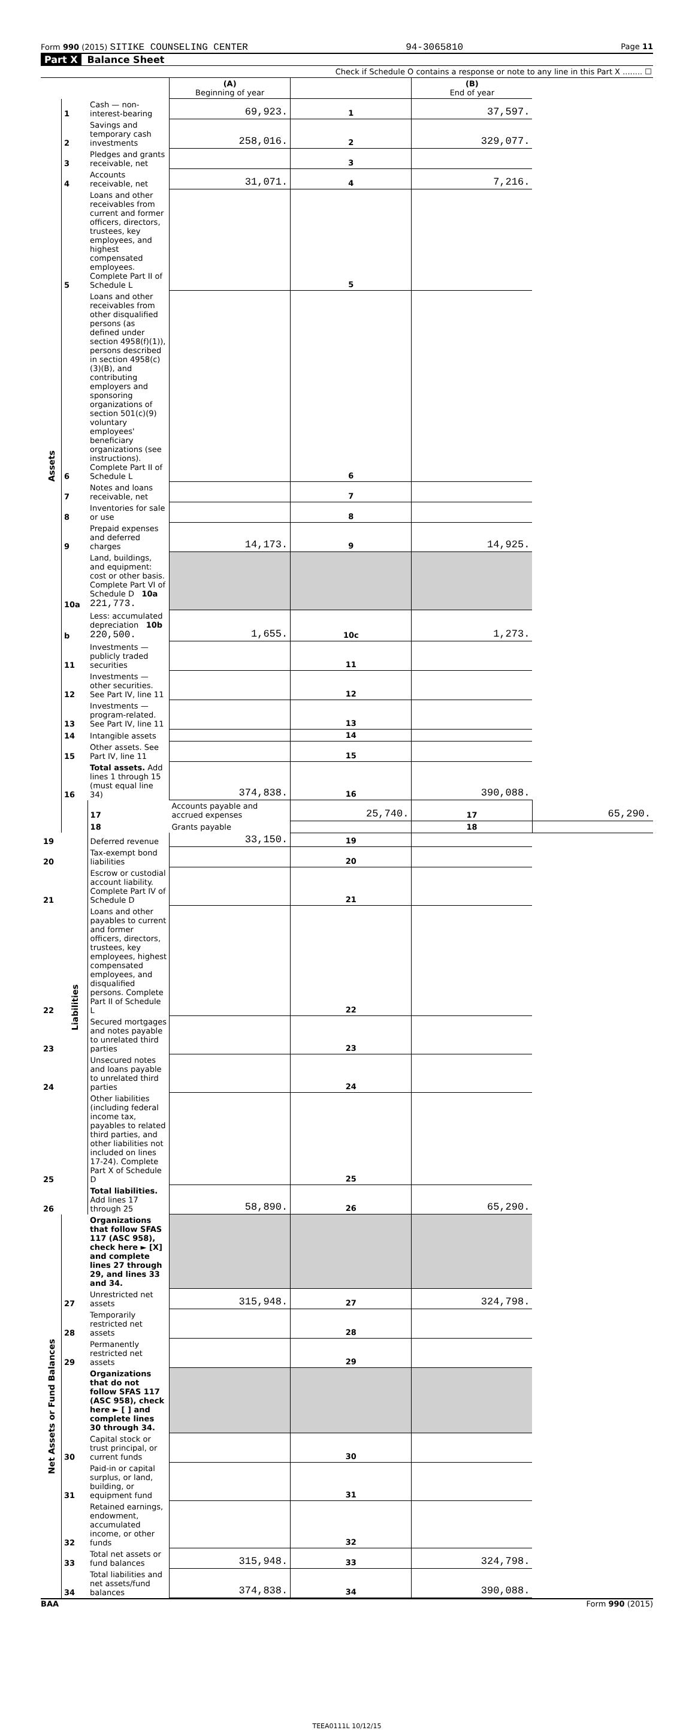Form 990 (2015) SITIKE COUNSELING CENTER 94-3065810 Page 11
Part X Balance Sheet
Check if Schedule O contains a response or note to any line in this Part X ........ ☐
| | | | (A) Beginning of year | | (B) End of year | |
| Assets | 1 | Cash — non-interest-bearing | 69,923. | 1 | 37,597. | |
| | 2 | Savings and temporary cash investments | 258,016. | 2 | 329,077. | |
| | 3 | Pledges and grants receivable, net | | 3 | | |
| | 4 | Accounts receivable, net | 31,071. | 4 | 7,216. | |
| | 5 | Loans and other receivables from current and former officers, directors, trustees, key employees, and highest compensated employees. Complete Part II of Schedule L | | 5 | | |
| | 6 | Loans and other receivables from other disqualified persons (as defined under section 4958(f)(1)), persons described in section 4958(c)(3)(B), and contributing employers and sponsoring organizations of section 501(c)(9) voluntary employees' beneficiary organizations (see instructions). Complete Part II of Schedule L | | 6 | | |
| | 7 | Notes and loans receivable, net | | 7 | | |
| | 8 | Inventories for sale or use | | 8 | | |
| | 9 | Prepaid expenses and deferred charges | 14,173. | 9 | 14,925. | |
| | 10a | Land, buildings, and equipment: cost or other basis. Complete Part VI of Schedule D 10a 221,773. | | | | |
| | b | Less: accumulated depreciation 10b 220,500. | 1,655. | 10c | 1,273. | |
| | 11 | Investments — publicly traded securities | | 11 | | |
| | 12 | Investments — other securities. See Part IV, line 11 | | 12 | | |
| | 13 | Investments — program-related. See Part IV, line 11 | | 13 | | |
| | 14 | Intangible assets | | 14 | | |
| | 15 | Other assets. See Part IV, line 11 | | 15 | | |
| | 16 | Total assets. Add lines 1 through 15 (must equal line 34) | 374,838. | 16 | 390,088. | |
| | Liabilities | 17 | Accounts payable and accrued expenses | 25,740. | 17 | 65,290. |
| | | 18 | Grants payable | | 18 | |
| 19 | | Deferred revenue | 33,150. | 19 | | |
| 20 | | Tax-exempt bond liabilities | | 20 | | |
| 21 | | Escrow or custodial account liability. Complete Part IV of Schedule D | | 21 | | |
| 22 | | Loans and other payables to current and former officers, directors, trustees, key employees, highest compensated employees, and disqualified persons. Complete Part II of Schedule L | | 22 | | |
| 23 | | Secured mortgages and notes payable to unrelated third parties | | 23 | | |
| 24 | | Unsecured notes and loans payable to unrelated third parties | | 24 | | |
| 25 | | Other liabilities (including federal income tax, payables to related third parties, and other liabilities not included on lines 17-24). Complete Part X of Schedule D | | 25 | | |
| 26 | | Total liabilities. Add lines 17 through 25 | 58,890. | 26 | 65,290. | |
| Net Assets or Fund Balances | | Organizations that follow SFAS 117 (ASC 958), check here ► [X] and complete lines 27 through 29, and lines 33 and 34. | | | | |
| | 27 | Unrestricted net assets | 315,948. | 27 | 324,798. | |
| | 28 | Temporarily restricted net assets | | 28 | | |
| | 29 | Permanently restricted net assets | | 29 | | |
| | | Organizations that do not follow SFAS 117 (ASC 958), check here ► [ ] and complete lines 30 through 34. | | | | |
| | 30 | Capital stock or trust principal, or current funds | | 30 | | |
| | 31 | Paid-in or capital surplus, or land, building, or equipment fund | | 31 | | |
| | 32 | Retained earnings, endowment, accumulated income, or other funds | | 32 | | |
| | 33 | Total net assets or fund balances | 315,948. | 33 | 324,798. | |
| | 34 | Total liabilities and net assets/fund balances | 374,838. | 34 | 390,088. | |
BAA Form 990 (2015)
TEEA0111L 10/12/15